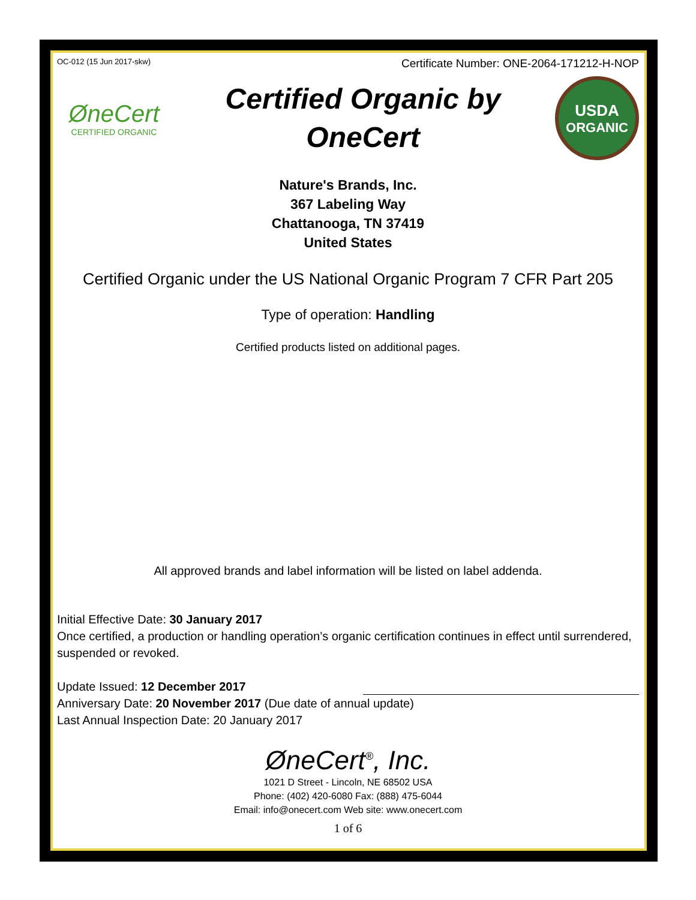OC-012 (15 Jun 2017-skw) Certificate Number: ONE-2064-171212-H-NOP
ØneCert
CERTIFIED ORGANIC
Certified Organic by
OneCert
USDA
ORGANIC
Nature's Brands, Inc.
367 Labeling Way
Chattanooga, TN 37419
United States
Certified Organic under the US National Organic Program 7 CFR Part 205
Type of operation: Handling
Certified products listed on additional pages.
All approved brands and label information will be listed on label addenda.
Initial Effective Date: 30 January 2017
Once certified, a production or handling operation’s organic certification continues in effect until surrendered, suspended or revoked.
Update Issued: 12 December 2017
Anniversary Date: 20 November 2017 (Due date of annual update)
Last Annual Inspection Date: 20 January 2017
ØneCert<sup>®</sup>, Inc.
1021 D Street - Lincoln, NE 68502 USA
Phone: (402) 420-6080 Fax: (888) 475-6044
Email: info@onecert.com Web site: www.onecert.com
1 of 6